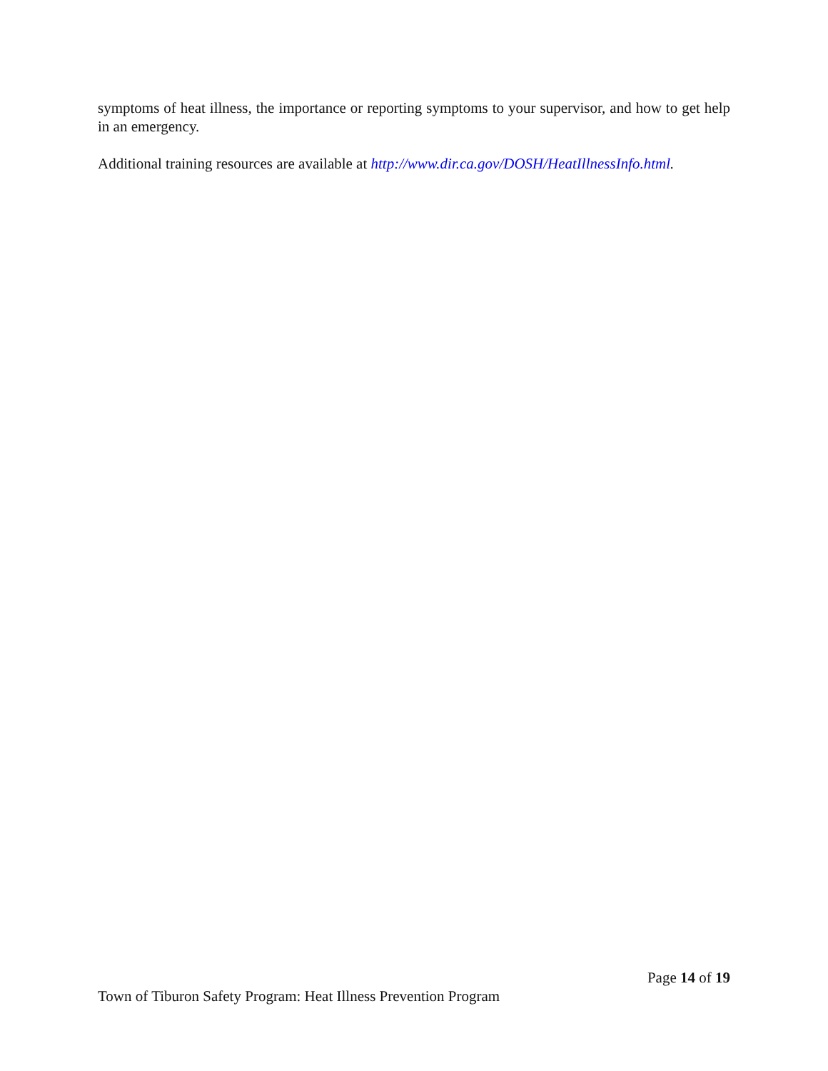symptoms of heat illness, the importance or reporting symptoms to your supervisor, and how to get help in an emergency.
Additional training resources are available at http://www.dir.ca.gov/DOSH/HeatIllnessInfo.html.
Page 14 of 19
Town of Tiburon Safety Program: Heat Illness Prevention Program